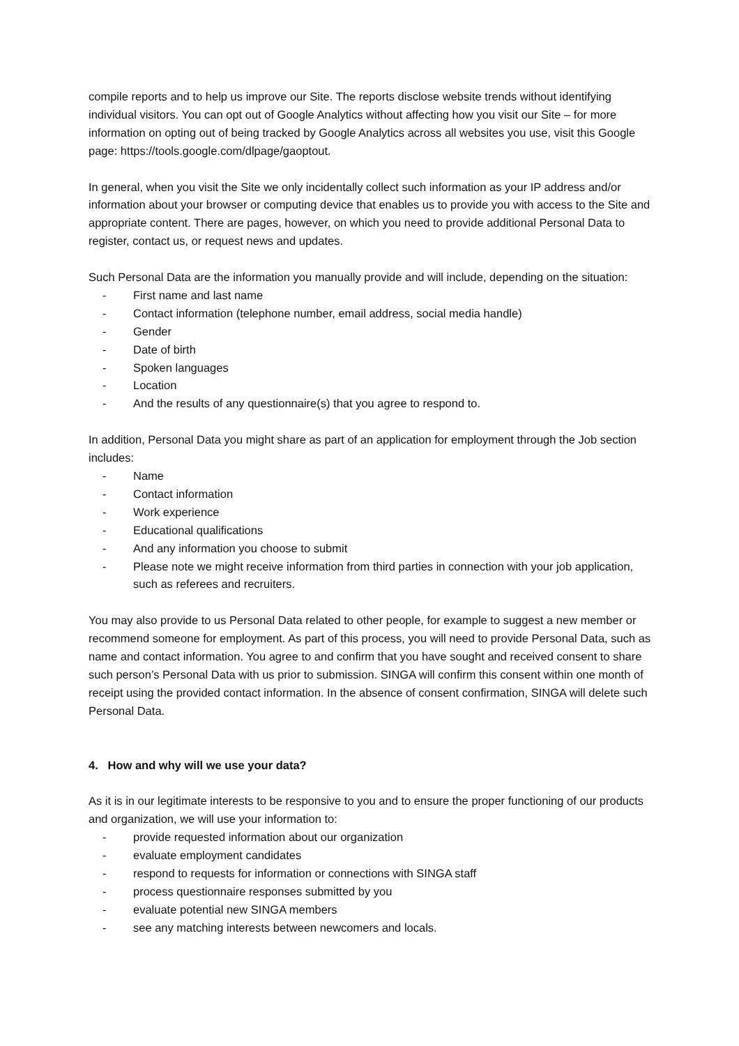compile reports and to help us improve our Site. The reports disclose website trends without identifying individual visitors. You can opt out of Google Analytics without affecting how you visit our Site – for more information on opting out of being tracked by Google Analytics across all websites you use, visit this Google page: https://tools.google.com/dlpage/gaoptout.
In general, when you visit the Site we only incidentally collect such information as your IP address and/or information about your browser or computing device that enables us to provide you with access to the Site and appropriate content. There are pages, however, on which you need to provide additional Personal Data to register, contact us, or request news and updates.
Such Personal Data are the information you manually provide and will include, depending on the situation:
- First name and last name
- Contact information (telephone number, email address, social media handle)
- Gender
- Date of birth
- Spoken languages
- Location
- And the results of any questionnaire(s) that you agree to respond to.
In addition, Personal Data you might share as part of an application for employment through the Job section includes:
- Name
- Contact information
- Work experience
- Educational qualifications
- And any information you choose to submit
- Please note we might receive information from third parties in connection with your job application, such as referees and recruiters.
You may also provide to us Personal Data related to other people, for example to suggest a new member or recommend someone for employment. As part of this process, you will need to provide Personal Data, such as name and contact information. You agree to and confirm that you have sought and received consent to share such person’s Personal Data with us prior to submission. SINGA will confirm this consent within one month of receipt using the provided contact information. In the absence of consent confirmation, SINGA will delete such Personal Data.
4. How and why will we use your data?
As it is in our legitimate interests to be responsive to you and to ensure the proper functioning of our products and organization, we will use your information to:
- provide requested information about our organization
- evaluate employment candidates
- respond to requests for information or connections with SINGA staff
- process questionnaire responses submitted by you
- evaluate potential new SINGA members
- see any matching interests between newcomers and locals.